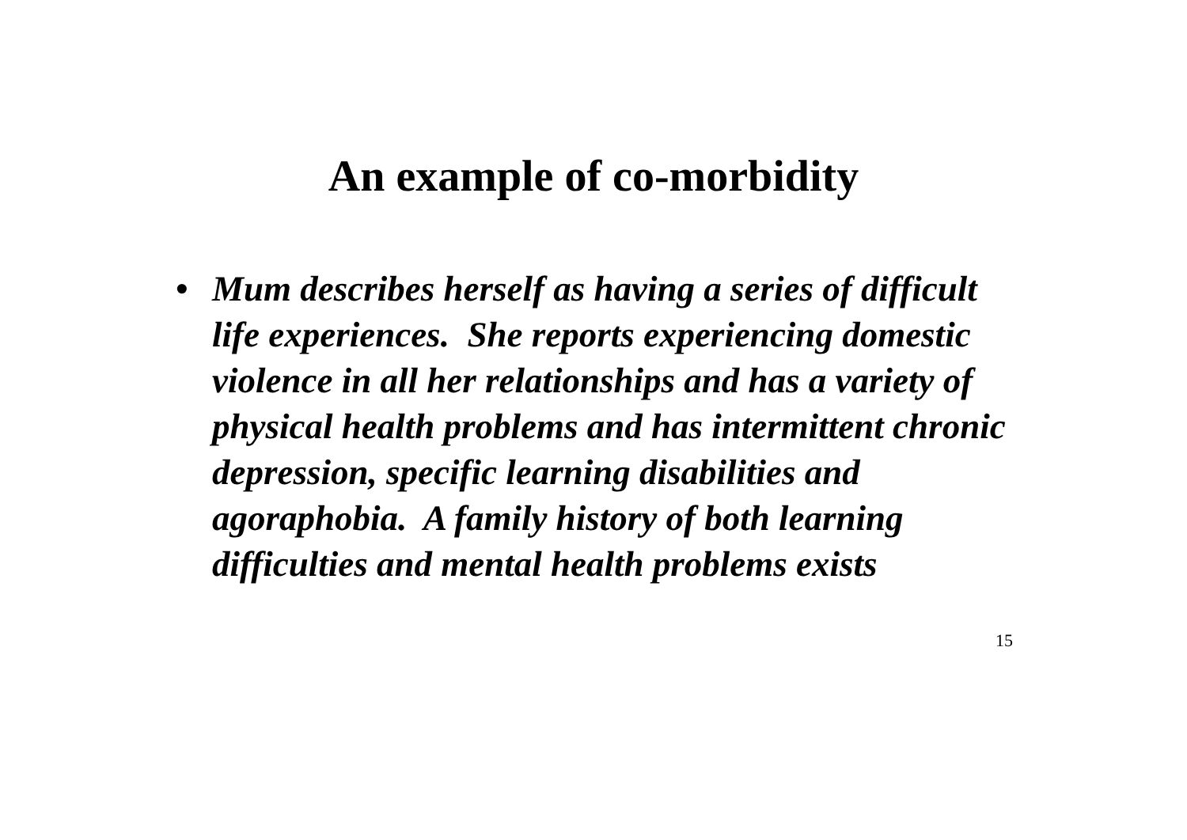An example of co-morbidity
• Mum describes herself as having a series of difficult life experiences. She reports experiencing domestic violence in all her relationships and has a variety of physical health problems and has intermittent chronic depression, specific learning disabilities and agoraphobia. A family history of both learning difficulties and mental health problems exists
15